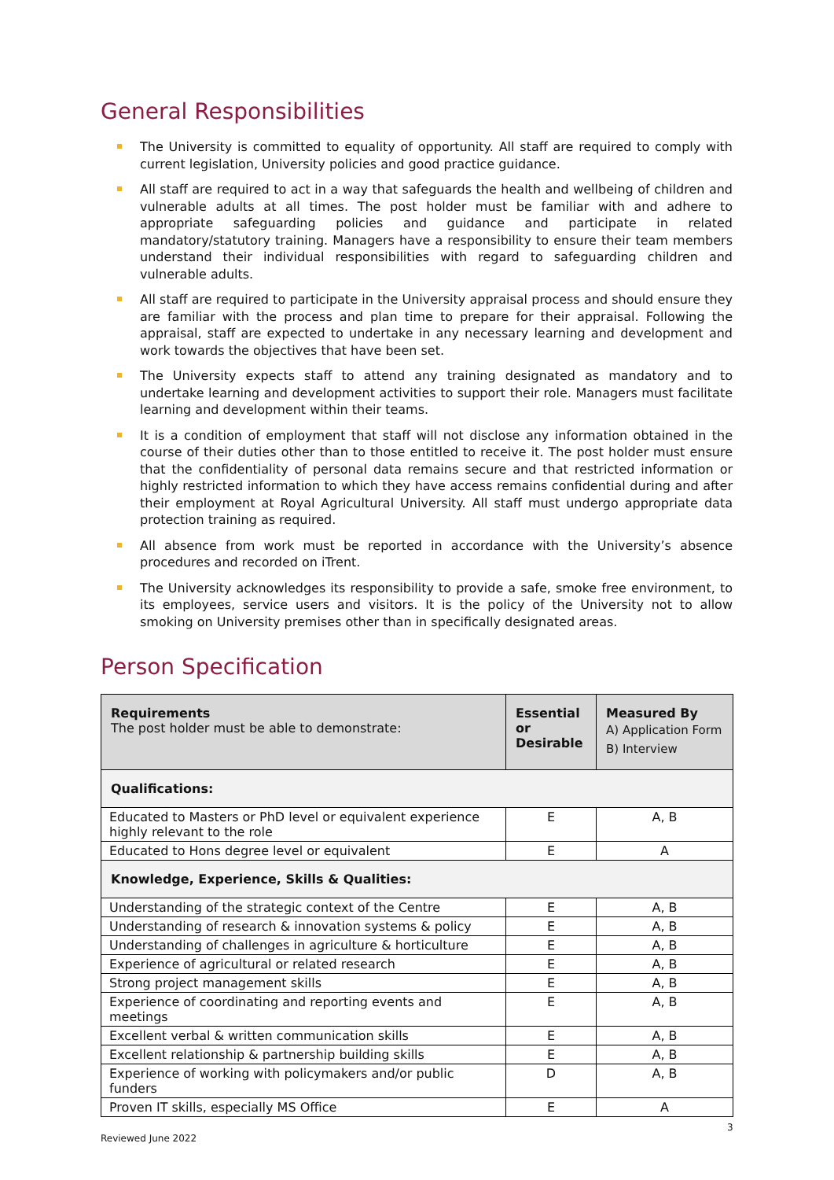General Responsibilities
The University is committed to equality of opportunity. All staff are required to comply with current legislation, University policies and good practice guidance.
All staff are required to act in a way that safeguards the health and wellbeing of children and vulnerable adults at all times. The post holder must be familiar with and adhere to appropriate safeguarding policies and guidance and participate in related mandatory/statutory training. Managers have a responsibility to ensure their team members understand their individual responsibilities with regard to safeguarding children and vulnerable adults.
All staff are required to participate in the University appraisal process and should ensure they are familiar with the process and plan time to prepare for their appraisal. Following the appraisal, staff are expected to undertake in any necessary learning and development and work towards the objectives that have been set.
The University expects staff to attend any training designated as mandatory and to undertake learning and development activities to support their role. Managers must facilitate learning and development within their teams.
It is a condition of employment that staff will not disclose any information obtained in the course of their duties other than to those entitled to receive it. The post holder must ensure that the confidentiality of personal data remains secure and that restricted information or highly restricted information to which they have access remains confidential during and after their employment at Royal Agricultural University. All staff must undergo appropriate data protection training as required.
All absence from work must be reported in accordance with the University’s absence procedures and recorded on iTrent.
The University acknowledges its responsibility to provide a safe, smoke free environment, to its employees, service users and visitors. It is the policy of the University not to allow smoking on University premises other than in specifically designated areas.
Person Specification
| Requirements The post holder must be able to demonstrate: | Essential or Desirable | Measured By A) Application Form B) Interview |
| --- | --- | --- |
| Qualifications: | | |
| Educated to Masters or PhD level or equivalent experience highly relevant to the role | E | A, B |
| Educated to Hons degree level or equivalent | E | A |
| Knowledge, Experience, Skills & Qualities: | | |
| Understanding of the strategic context of the Centre | E | A, B |
| Understanding of research & innovation systems & policy | E | A, B |
| Understanding of challenges in agriculture & horticulture | E | A, B |
| Experience of agricultural or related research | E | A, B |
| Strong project management skills | E | A, B |
| Experience of coordinating and reporting events and meetings | E | A, B |
| Excellent verbal & written communication skills | E | A, B |
| Excellent relationship & partnership building skills | E | A, B |
| Experience of working with policymakers and/or public funders | D | A, B |
| Proven IT skills, especially MS Office | E | A |
3
Reviewed June 2022